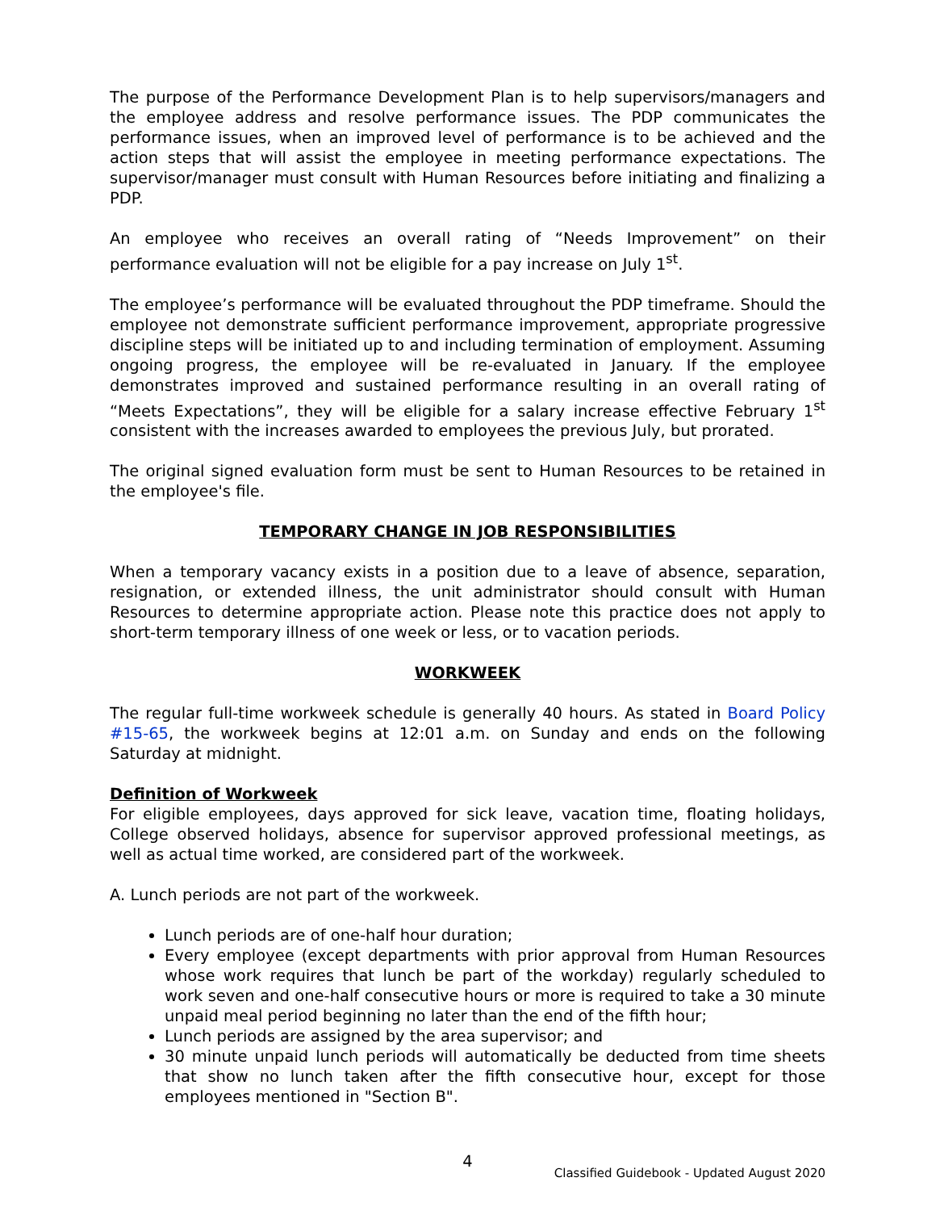The purpose of the Performance Development Plan is to help supervisors/managers and the employee address and resolve performance issues. The PDP communicates the performance issues, when an improved level of performance is to be achieved and the action steps that will assist the employee in meeting performance expectations. The supervisor/manager must consult with Human Resources before initiating and finalizing a PDP.
An employee who receives an overall rating of “Needs Improvement” on their performance evaluation will not be eligible for a pay increase on July 1<sup>st</sup>.
The employee’s performance will be evaluated throughout the PDP timeframe. Should the employee not demonstrate sufficient performance improvement, appropriate progressive discipline steps will be initiated up to and including termination of employment. Assuming ongoing progress, the employee will be re-evaluated in January. If the employee demonstrates improved and sustained performance resulting in an overall rating of “Meets Expectations”, they will be eligible for a salary increase effective February 1<sup>st</sup> consistent with the increases awarded to employees the previous July, but prorated.
The original signed evaluation form must be sent to Human Resources to be retained in the employee's file.
TEMPORARY CHANGE IN JOB RESPONSIBILITIES
When a temporary vacancy exists in a position due to a leave of absence, separation, resignation, or extended illness, the unit administrator should consult with Human Resources to determine appropriate action. Please note this practice does not apply to short-term temporary illness of one week or less, or to vacation periods.
WORKWEEK
The regular full-time workweek schedule is generally 40 hours. As stated in Board Policy #15-65, the workweek begins at 12:01 a.m. on Sunday and ends on the following Saturday at midnight.
Definition of Workweek
For eligible employees, days approved for sick leave, vacation time, floating holidays, College observed holidays, absence for supervisor approved professional meetings, as well as actual time worked, are considered part of the workweek.
A. Lunch periods are not part of the workweek.
Lunch periods are of one-half hour duration;
Every employee (except departments with prior approval from Human Resources whose work requires that lunch be part of the workday) regularly scheduled to work seven and one-half consecutive hours or more is required to take a 30 minute unpaid meal period beginning no later than the end of the fifth hour;
Lunch periods are assigned by the area supervisor; and
30 minute unpaid lunch periods will automatically be deducted from time sheets that show no lunch taken after the fifth consecutive hour, except for those employees mentioned in "Section B".
4
Classified Guidebook - Updated August 2020